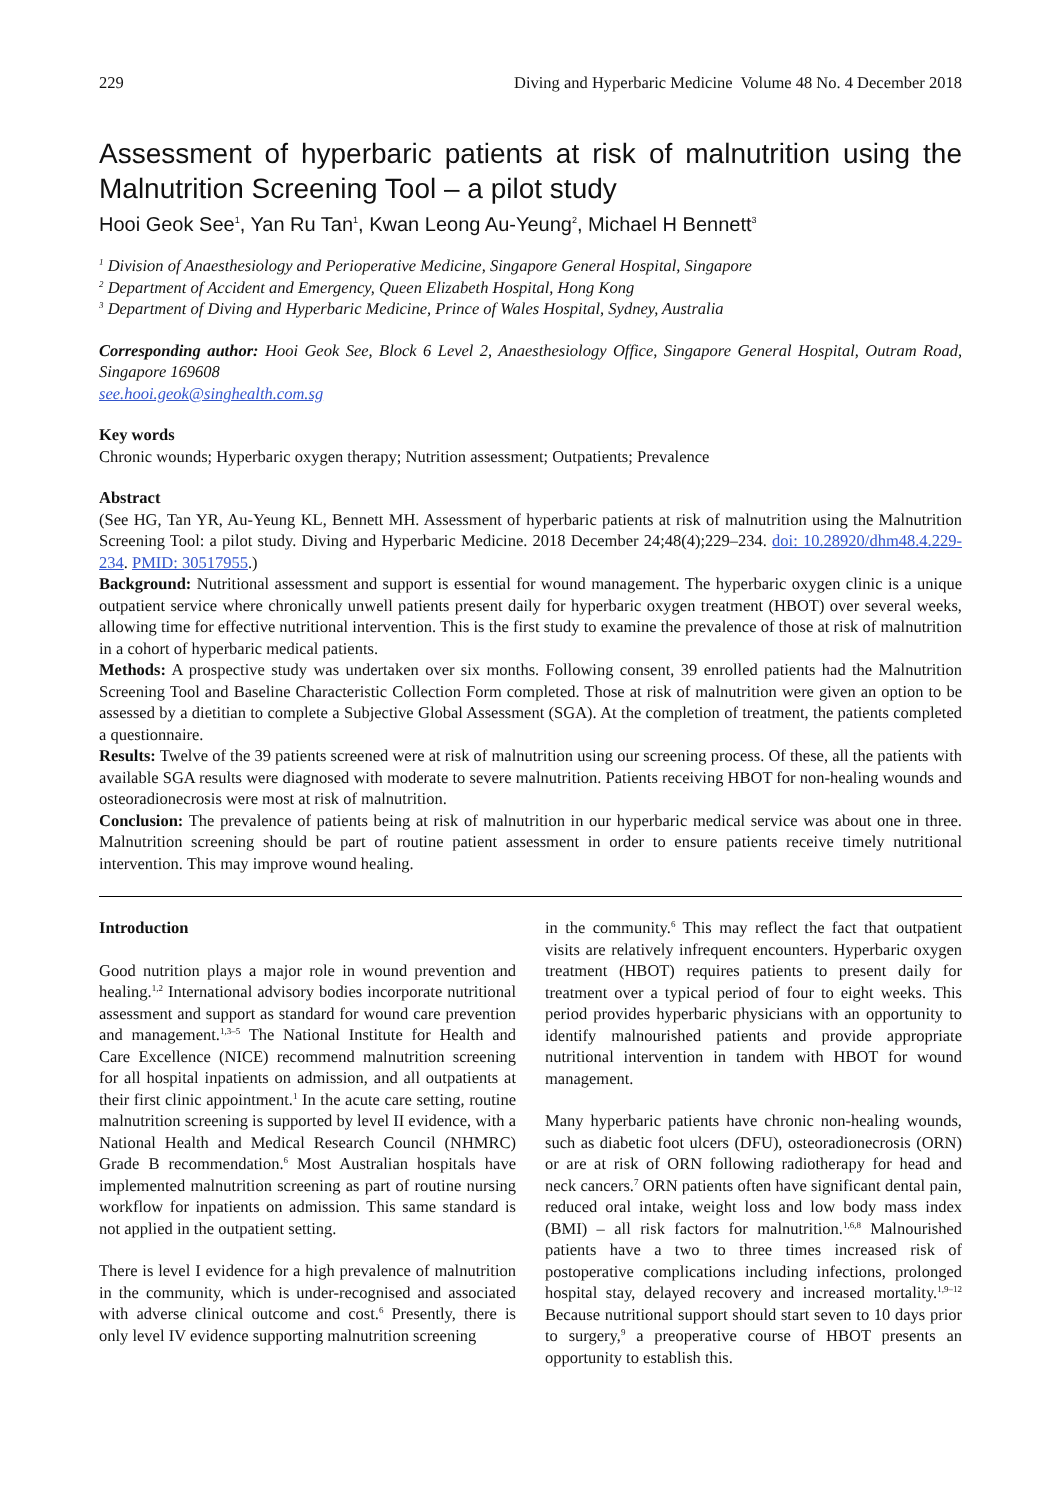229 Diving and Hyperbaric Medicine Volume 48 No. 4 December 2018
Assessment of hyperbaric patients at risk of malnutrition using the Malnutrition Screening Tool – a pilot study
Hooi Geok See<sup>1</sup>, Yan Ru Tan<sup>1</sup>, Kwan Leong Au-Yeung<sup>2</sup>, Michael H Bennett<sup>3</sup>
<sup>1</sup> Division of Anaesthesiology and Perioperative Medicine, Singapore General Hospital, Singapore
<sup>2</sup> Department of Accident and Emergency, Queen Elizabeth Hospital, Hong Kong
<sup>3</sup> Department of Diving and Hyperbaric Medicine, Prince of Wales Hospital, Sydney, Australia
Corresponding author: Hooi Geok See, Block 6 Level 2, Anaesthesiology Office, Singapore General Hospital, Outram Road, Singapore 169608
see.hooi.geok@singhealth.com.sg
Key words
Chronic wounds; Hyperbaric oxygen therapy; Nutrition assessment; Outpatients; Prevalence
Abstract
(See HG, Tan YR, Au-Yeung KL, Bennett MH. Assessment of hyperbaric patients at risk of malnutrition using the Malnutrition Screening Tool: a pilot study. Diving and Hyperbaric Medicine. 2018 December 24;48(4);229–234. doi: 10.28920/dhm48.4.229-234. PMID: 30517955.)
Background: Nutritional assessment and support is essential for wound management. The hyperbaric oxygen clinic is a unique outpatient service where chronically unwell patients present daily for hyperbaric oxygen treatment (HBOT) over several weeks, allowing time for effective nutritional intervention. This is the first study to examine the prevalence of those at risk of malnutrition in a cohort of hyperbaric medical patients.
Methods: A prospective study was undertaken over six months. Following consent, 39 enrolled patients had the Malnutrition Screening Tool and Baseline Characteristic Collection Form completed. Those at risk of malnutrition were given an option to be assessed by a dietitian to complete a Subjective Global Assessment (SGA). At the completion of treatment, the patients completed a questionnaire.
Results: Twelve of the 39 patients screened were at risk of malnutrition using our screening process. Of these, all the patients with available SGA results were diagnosed with moderate to severe malnutrition. Patients receiving HBOT for non-healing wounds and osteoradionecrosis were most at risk of malnutrition.
Conclusion: The prevalence of patients being at risk of malnutrition in our hyperbaric medical service was about one in three. Malnutrition screening should be part of routine patient assessment in order to ensure patients receive timely nutritional intervention. This may improve wound healing.
Introduction
Good nutrition plays a major role in wound prevention and healing.<sup>1,2</sup> International advisory bodies incorporate nutritional assessment and support as standard for wound care prevention and management.<sup>1,3–5</sup> The National Institute for Health and Care Excellence (NICE) recommend malnutrition screening for all hospital inpatients on admission, and all outpatients at their first clinic appointment.<sup>1</sup> In the acute care setting, routine malnutrition screening is supported by level II evidence, with a National Health and Medical Research Council (NHMRC) Grade B recommendation.<sup>6</sup> Most Australian hospitals have implemented malnutrition screening as part of routine nursing workflow for inpatients on admission. This same standard is not applied in the outpatient setting.
There is level I evidence for a high prevalence of malnutrition in the community, which is under-recognised and associated with adverse clinical outcome and cost.<sup>6</sup> Presently, there is only level IV evidence supporting malnutrition screening
in the community.<sup>6</sup> This may reflect the fact that outpatient visits are relatively infrequent encounters. Hyperbaric oxygen treatment (HBOT) requires patients to present daily for treatment over a typical period of four to eight weeks. This period provides hyperbaric physicians with an opportunity to identify malnourished patients and provide appropriate nutritional intervention in tandem with HBOT for wound management.
Many hyperbaric patients have chronic non-healing wounds, such as diabetic foot ulcers (DFU), osteoradionecrosis (ORN) or are at risk of ORN following radiotherapy for head and neck cancers.<sup>7</sup> ORN patients often have significant dental pain, reduced oral intake, weight loss and low body mass index (BMI) – all risk factors for malnutrition.<sup>1,6,8</sup> Malnourished patients have a two to three times increased risk of postoperative complications including infections, prolonged hospital stay, delayed recovery and increased mortality.<sup>1,9–12</sup> Because nutritional support should start seven to 10 days prior to surgery,<sup>9</sup> a preoperative course of HBOT presents an opportunity to establish this.